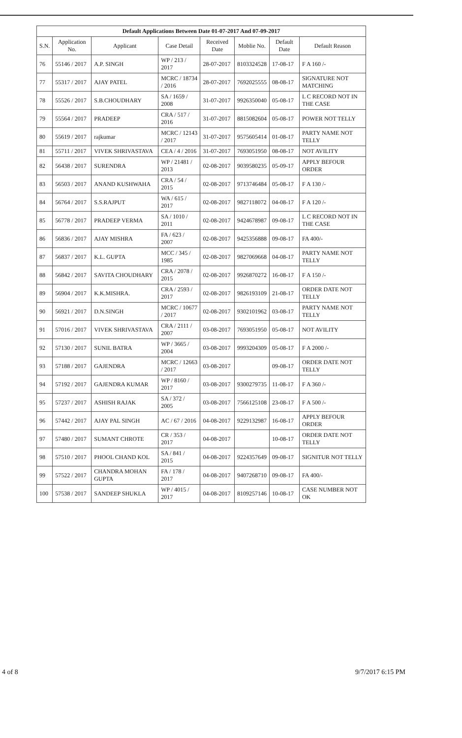| Default Applications Between Date 01-07-2017 And 07-09-2017 | | | | | | | |
| --- | --- | --- | --- | --- | --- | --- | --- |
| S.N. | Application No. | Applicant | Case Detail | Received Date | Moblie No. | Default Date | Default Reason |
| 76 | 55146 / 2017 | A.P. SINGH | WP / 213 / 2017 | 28-07-2017 | 8103324528 | 17-08-17 | F A 160 /- |
| 77 | 55317 / 2017 | AJAY PATEL | MCRC / 18734 / 2016 | 28-07-2017 | 7692025555 | 08-08-17 | SIGNATURE NOT MATCHING |
| 78 | 55526 / 2017 | S.B.CHOUDHARY | SA / 1659 / 2008 | 31-07-2017 | 9926350040 | 05-08-17 | L C RECORD NOT IN THE CASE |
| 79 | 55564 / 2017 | PRADEEP | CRA / 517 / 2016 | 31-07-2017 | 8815082604 | 05-08-17 | POWER NOT TELLY |
| 80 | 55619 / 2017 | rajkumar | MCRC / 12143 / 2017 | 31-07-2017 | 9575605414 | 01-08-17 | PARTY NAME NOT TELLY |
| 81 | 55711 / 2017 | VIVEK SHRIVASTAVA | CEA / 4 / 2016 | 31-07-2017 | 7693051950 | 08-08-17 | NOT AVILITY |
| 82 | 56438 / 2017 | SURENDRA | WP / 21481 / 2013 | 02-08-2017 | 9039580235 | 05-09-17 | APPLY BEFOUR ORDER |
| 83 | 56503 / 2017 | ANAND KUSHWAHA | CRA / 54 / 2015 | 02-08-2017 | 9713746484 | 05-08-17 | F A 130 /- |
| 84 | 56764 / 2017 | S.S.RAJPUT | WA / 615 / 2017 | 02-08-2017 | 9827118072 | 04-08-17 | F A 120 /- |
| 85 | 56778 / 2017 | PRADEEP VERMA | SA / 1010 / 2011 | 02-08-2017 | 9424678987 | 09-08-17 | L C RECORD NOT IN THE CASE |
| 86 | 56836 / 2017 | AJAY MISHRA | FA / 623 / 2007 | 02-08-2017 | 9425356888 | 09-08-17 | FA 400/- |
| 87 | 56837 / 2017 | K.L. GUPTA | MCC / 345 / 1985 | 02-08-2017 | 9827069668 | 04-08-17 | PARTY NAME NOT TELLY |
| 88 | 56842 / 2017 | SAVITA CHOUDHARY | CRA / 2078 / 2015 | 02-08-2017 | 9926870272 | 16-08-17 | F A 150 /- |
| 89 | 56904 / 2017 | K.K.MISHRA. | CRA / 2593 / 2017 | 02-08-2017 | 9826193109 | 21-08-17 | ORDER DATE NOT TELLY |
| 90 | 56921 / 2017 | D.N.SINGH | MCRC / 10677 / 2017 | 02-08-2017 | 9302101962 | 03-08-17 | PARTY NAME NOT TELLY |
| 91 | 57016 / 2017 | VIVEK SHRIVASTAVA | CRA / 2111 / 2007 | 03-08-2017 | 7693051950 | 05-08-17 | NOT AVILITY |
| 92 | 57130 / 2017 | SUNIL BATRA | WP / 3665 / 2004 | 03-08-2017 | 9993204309 | 05-08-17 | F A 2000 /- |
| 93 | 57188 / 2017 | GAJENDRA | MCRC / 12663 / 2017 | 03-08-2017 | | 09-08-17 | ORDER DATE NOT TELLY |
| 94 | 57192 / 2017 | GAJENDRA KUMAR | WP / 8160 / 2017 | 03-08-2017 | 9300279735 | 11-08-17 | F A 360 /- |
| 95 | 57237 / 2017 | ASHISH RAJAK | SA / 372 / 2005 | 03-08-2017 | 7566125108 | 23-08-17 | F A 500 /- |
| 96 | 57442 / 2017 | AJAY PAL SINGH | AC / 67 / 2016 | 04-08-2017 | 9229132987 | 16-08-17 | APPLY BEFOUR ORDER |
| 97 | 57480 / 2017 | SUMANT CHROTE | CR / 353 / 2017 | 04-08-2017 | | 10-08-17 | ORDER DATE NOT TELLY |
| 98 | 57510 / 2017 | PHOOL CHAND KOL | SA / 841 / 2015 | 04-08-2017 | 9224357649 | 09-08-17 | SIGNITUR NOT TELLY |
| 99 | 57522 / 2017 | CHANDRA MOHAN GUPTA | FA / 178 / 2017 | 04-08-2017 | 9407268710 | 09-08-17 | FA 400/- |
| 100 | 57538 / 2017 | SANDEEP SHUKLA | WP / 4015 / 2017 | 04-08-2017 | 8109257146 | 10-08-17 | CASE NUMBER NOT OK |
4 of 8 9/7/2017 6:15 PM